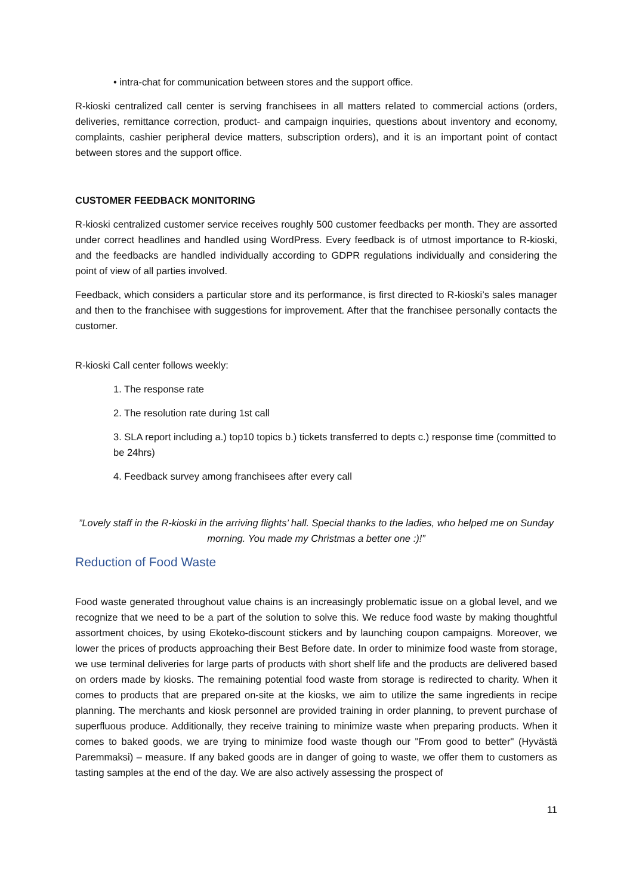• intra-chat for communication between stores and the support office.
R-kioski centralized call center is serving franchisees in all matters related to commercial actions (orders, deliveries, remittance correction, product- and campaign inquiries, questions about inventory and economy, complaints, cashier peripheral device matters, subscription orders), and it is an important point of contact between stores and the support office.
CUSTOMER FEEDBACK MONITORING
R-kioski centralized customer service receives roughly 500 customer feedbacks per month. They are assorted under correct headlines and handled using WordPress. Every feedback is of utmost importance to R-kioski, and the feedbacks are handled individually according to GDPR regulations individually and considering the point of view of all parties involved.
Feedback, which considers a particular store and its performance, is first directed to R-kioski’s sales manager and then to the franchisee with suggestions for improvement. After that the franchisee personally contacts the customer.
R-kioski Call center follows weekly:
1. The response rate
2. The resolution rate during 1st call
3. SLA report including a.) top10 topics b.) tickets transferred to depts c.) response time (committed to be 24hrs)
4. Feedback survey among franchisees after every call
”Lovely staff in the R-kioski in the arriving flights’ hall. Special thanks to the ladies, who helped me on Sunday morning. You made my Christmas a better one :)!”
Reduction of Food Waste
Food waste generated throughout value chains is an increasingly problematic issue on a global level, and we recognize that we need to be a part of the solution to solve this. We reduce food waste by making thoughtful assortment choices, by using Ekoteko-discount stickers and by launching coupon campaigns. Moreover, we lower the prices of products approaching their Best Before date. In order to minimize food waste from storage, we use terminal deliveries for large parts of products with short shelf life and the products are delivered based on orders made by kiosks. The remaining potential food waste from storage is redirected to charity. When it comes to products that are prepared on-site at the kiosks, we aim to utilize the same ingredients in recipe planning. The merchants and kiosk personnel are provided training in order planning, to prevent purchase of superfluous produce. Additionally, they receive training to minimize waste when preparing products. When it comes to baked goods, we are trying to minimize food waste though our "From good to better" (Hyvästä Paremmaksi) – measure. If any baked goods are in danger of going to waste, we offer them to customers as tasting samples at the end of the day. We are also actively assessing the prospect of
11